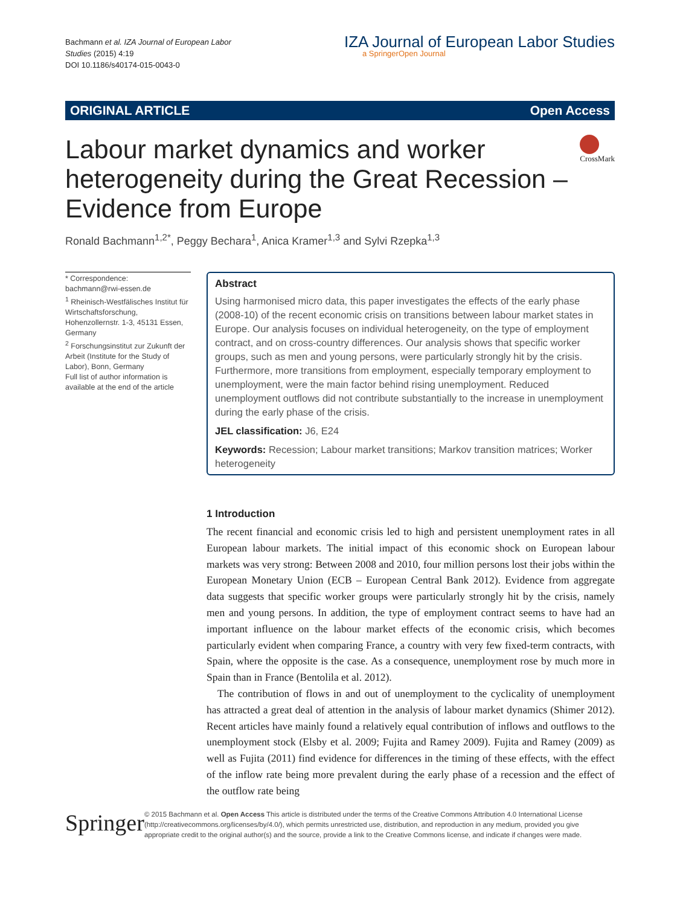Bachmann et al. IZA Journal of European Labor
Studies (2015) 4:19
DOI 10.1186/s40174-015-0043-0
IZA Journal of European Labor Studies
a SpringerOpen Journal
ORIGINAL ARTICLE Open Access
Labour market dynamics and worker heterogeneity during the Great Recession – Evidence from Europe
CrossMark
Ronald Bachmann<sup>1,2*</sup>, Peggy Bechara<sup>1</sup>, Anica Kramer<sup>1,3</sup> and Sylvi Rzepka<sup>1,3</sup>
* Correspondence:
bachmann@rwi-essen.de
<sup>1</sup> Rheinisch-Westfälisches Institut für Wirtschaftsforschung, Hohenzollernstr. 1-3, 45131 Essen, Germany
<sup>2</sup> Forschungsinstitut zur Zukunft der Arbeit (Institute for the Study of Labor), Bonn, Germany
Full list of author information is available at the end of the article
Abstract
Using harmonised micro data, this paper investigates the effects of the early phase (2008-10) of the recent economic crisis on transitions between labour market states in Europe. Our analysis focuses on individual heterogeneity, on the type of employment contract, and on cross-country differences. Our analysis shows that specific worker groups, such as men and young persons, were particularly strongly hit by the crisis. Furthermore, more transitions from employment, especially temporary employment to unemployment, were the main factor behind rising unemployment. Reduced unemployment outflows did not contribute substantially to the increase in unemployment during the early phase of the crisis.
JEL classification: J6, E24
Keywords: Recession; Labour market transitions; Markov transition matrices; Worker heterogeneity
1 Introduction
The recent financial and economic crisis led to high and persistent unemployment rates in all European labour markets. The initial impact of this economic shock on European labour markets was very strong: Between 2008 and 2010, four million persons lost their jobs within the European Monetary Union (ECB – European Central Bank 2012). Evidence from aggregate data suggests that specific worker groups were particularly strongly hit by the crisis, namely men and young persons. In addition, the type of employment contract seems to have had an important influence on the labour market effects of the economic crisis, which becomes particularly evident when comparing France, a country with very few fixed-term contracts, with Spain, where the opposite is the case. As a consequence, unemployment rose by much more in Spain than in France (Bentolila et al. 2012).
The contribution of flows in and out of unemployment to the cyclicality of unemployment has attracted a great deal of attention in the analysis of labour market dynamics (Shimer 2012). Recent articles have mainly found a relatively equal contribution of inflows and outflows to the unemployment stock (Elsby et al. 2009; Fujita and Ramey 2009). Fujita and Ramey (2009) as well as Fujita (2011) find evidence for differences in the timing of these effects, with the effect of the inflow rate being more prevalent during the early phase of a recession and the effect of the outflow rate being
Springer
© 2015 Bachmann et al. Open Access This article is distributed under the terms of the Creative Commons Attribution 4.0 International License (http://creativecommons.org/licenses/by/4.0/), which permits unrestricted use, distribution, and reproduction in any medium, provided you give appropriate credit to the original author(s) and the source, provide a link to the Creative Commons license, and indicate if changes were made.